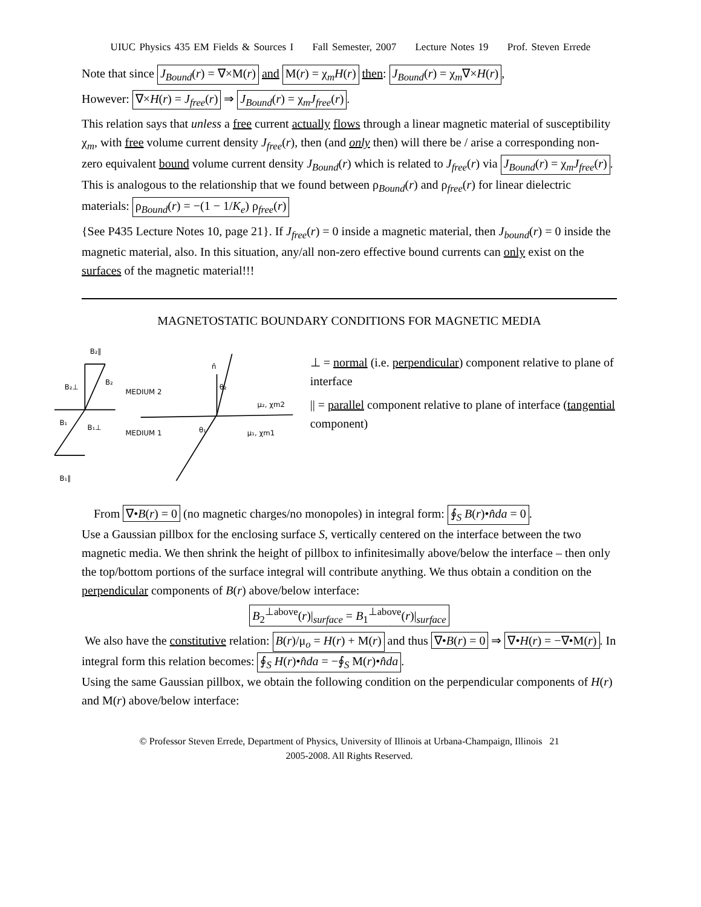UIUC Physics 435 EM Fields & Sources I Fall Semester, 2007 Lecture Notes 19 Prof. Steven Errede
Note that since J<sub>Bound</sub>(r) = ∇×M(r) and M(r) = χ<sub>m</sub>H(r) then: J<sub>Bound</sub>(r) = χ<sub>m</sub>∇×H(r),
However: ∇×H(r) = J<sub>free</sub>(r) ⇒ J<sub>Bound</sub>(r) = χ<sub>m</sub>J<sub>free</sub>(r).
This relation says that unless a free current actually flows through a linear magnetic material of susceptibility χ<sub>m</sub>, with free volume current density J<sub>free</sub>(r), then (and only then) will there be / arise a corresponding non-zero equivalent bound volume current density J<sub>Bound</sub>(r) which is related to J<sub>free</sub>(r) via J<sub>Bound</sub>(r) = χ<sub>m</sub>J<sub>free</sub>(r). This is analogous to the relationship that we found between ρ<sub>Bound</sub>(r) and ρ<sub>free</sub>(r) for linear dielectric materials: ρ<sub>Bound</sub>(r) = −(1 − 1/K<sub>e</sub>) ρ<sub>free</sub>(r)
{See P435 Lecture Notes 10, page 21}. If J<sub>free</sub>(r) = 0 inside a magnetic material, then J<sub>bound</sub>(r) = 0 inside the magnetic material, also. In this situation, any/all non-zero effective bound currents can only exist on the surfaces of the magnetic material!!!
MAGNETOSTATIC BOUNDARY CONDITIONS FOR MAGNETIC MEDIA
B₂∥
B₂⊥
B₂
MEDIUM 2
MEDIUM 1
B₁
B₁⊥
B₁∥
μ₂, χm2
μ₁, χm1
n̂
θ₂
θ₁
⊥ = normal (i.e. perpendicular) component relative to plane of interface
|| = parallel component relative to plane of interface (tangential component)
From ∇•B(r) = 0 (no magnetic charges/no monopoles) in integral form: ∮<sub>S</sub> B(r)•n̂da = 0.
Use a Gaussian pillbox for the enclosing surface S, vertically centered on the interface between the two magnetic media. We then shrink the height of pillbox to infinitesimally above/below the interface – then only the top/bottom portions of the surface integral will contribute anything. We thus obtain a condition on the perpendicular components of B(r) above/below interface:
B<sub>2</sub><sup>⊥above</sup>(r)|<sub>surface</sub> = B<sub>1</sub><sup>⊥above</sup>(r)|<sub>surface</sub>
We also have the constitutive relation: B(r)/μ<sub>o</sub> = H(r) + M(r) and thus ∇•B(r) = 0 ⇒ ∇•H(r) = −∇•M(r). In integral form this relation becomes: ∮<sub>S</sub> H(r)•n̂da = −∮<sub>S</sub> M(r)•n̂da.
Using the same Gaussian pillbox, we obtain the following condition on the perpendicular components of H(r) and M(r) above/below interface:
© Professor Steven Errede, Department of Physics, University of Illinois at Urbana-Champaign, Illinois 21
2005-2008. All Rights Reserved.